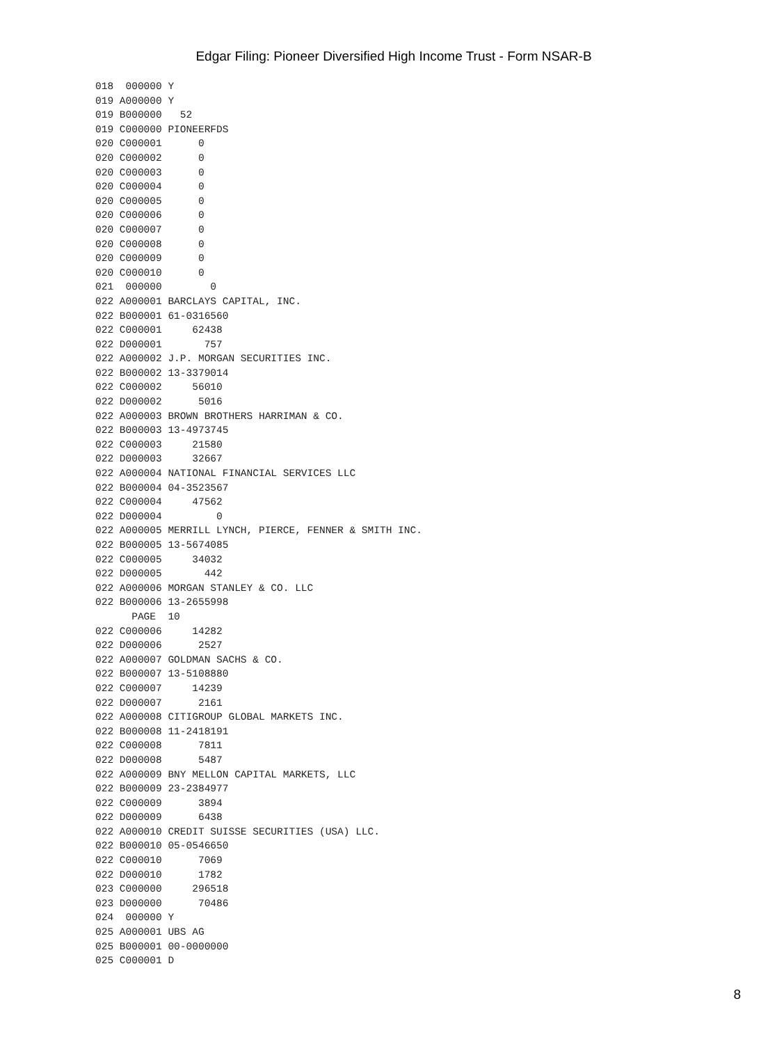Edgar Filing: Pioneer Diversified High Income Trust - Form NSAR-B
018  000000 Y
019 A000000 Y
019 B000000   52
019 C000000 PIONEERFDS
020 C000001      0
020 C000002      0
020 C000003      0
020 C000004      0
020 C000005      0
020 C000006      0
020 C000007      0
020 C000008      0
020 C000009      0
020 C000010      0
021  000000        0
022 A000001 BARCLAYS CAPITAL, INC.
022 B000001 61-0316560
022 C000001     62438
022 D000001       757
022 A000002 J.P. MORGAN SECURITIES INC.
022 B000002 13-3379014
022 C000002     56010
022 D000002      5016
022 A000003 BROWN BROTHERS HARRIMAN & CO.
022 B000003 13-4973745
022 C000003     21580
022 D000003     32667
022 A000004 NATIONAL FINANCIAL SERVICES LLC
022 B000004 04-3523567
022 C000004     47562
022 D000004         0
022 A000005 MERRILL LYNCH, PIERCE, FENNER & SMITH INC.
022 B000005 13-5674085
022 C000005     34032
022 D000005       442
022 A000006 MORGAN STANLEY & CO. LLC
022 B000006 13-2655998
      PAGE  10
022 C000006     14282
022 D000006      2527
022 A000007 GOLDMAN SACHS & CO.
022 B000007 13-5108880
022 C000007     14239
022 D000007      2161
022 A000008 CITIGROUP GLOBAL MARKETS INC.
022 B000008 11-2418191
022 C000008      7811
022 D000008      5487
022 A000009 BNY MELLON CAPITAL MARKETS, LLC
022 B000009 23-2384977
022 C000009      3894
022 D000009      6438
022 A000010 CREDIT SUISSE SECURITIES (USA) LLC.
022 B000010 05-0546650
022 C000010      7069
022 D000010      1782
023 C000000     296518
023 D000000      70486
024  000000 Y
025 A000001 UBS AG
025 B000001 00-0000000
025 C000001 D
8